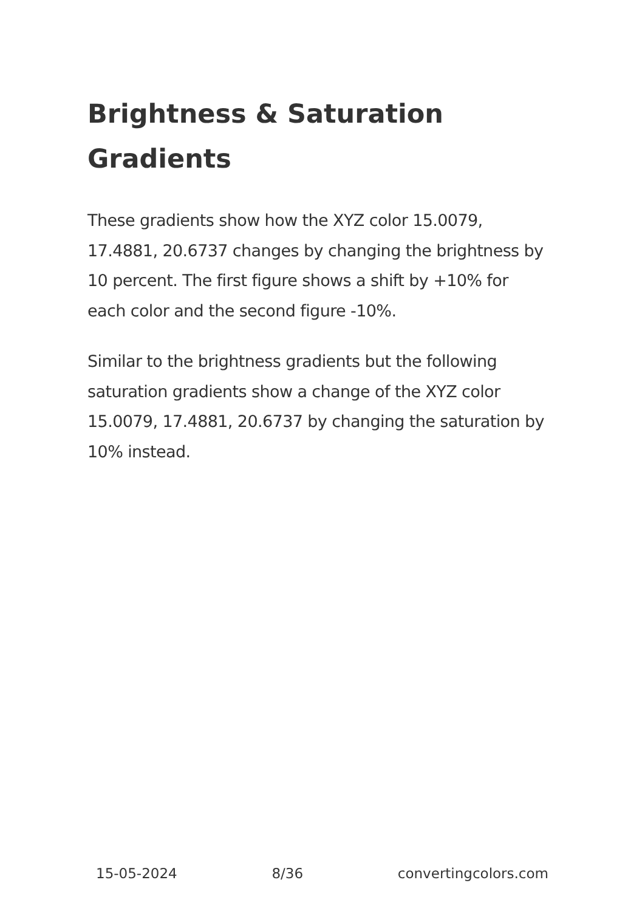Brightness & Saturation Gradients
These gradients show how the XYZ color 15.0079, 17.4881, 20.6737 changes by changing the brightness by 10 percent. The first figure shows a shift by +10% for each color and the second figure -10%.
Similar to the brightness gradients but the following saturation gradients show a change of the XYZ color 15.0079, 17.4881, 20.6737 by changing the saturation by 10% instead.
15-05-2024 8/36 convertingcolors.com